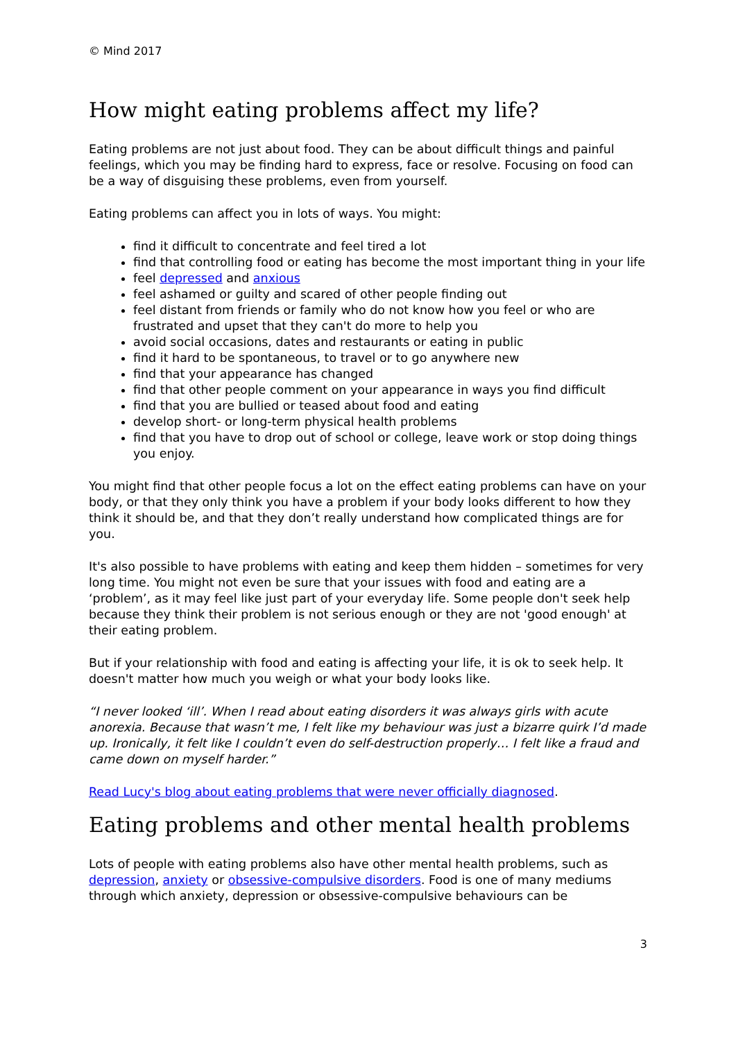© Mind 2017
How might eating problems affect my life?
Eating problems are not just about food. They can be about difficult things and painful feelings, which you may be finding hard to express, face or resolve. Focusing on food can be a way of disguising these problems, even from yourself.
Eating problems can affect you in lots of ways. You might:
find it difficult to concentrate and feel tired a lot
find that controlling food or eating has become the most important thing in your life
feel depressed and anxious
feel ashamed or guilty and scared of other people finding out
feel distant from friends or family who do not know how you feel or who are frustrated and upset that they can't do more to help you
avoid social occasions, dates and restaurants or eating in public
find it hard to be spontaneous, to travel or to go anywhere new
find that your appearance has changed
find that other people comment on your appearance in ways you find difficult
find that you are bullied or teased about food and eating
develop short- or long-term physical health problems
find that you have to drop out of school or college, leave work or stop doing things you enjoy.
You might find that other people focus a lot on the effect eating problems can have on your body, or that they only think you have a problem if your body looks different to how they think it should be, and that they don’t really understand how complicated things are for you.
It's also possible to have problems with eating and keep them hidden – sometimes for very long time. You might not even be sure that your issues with food and eating are a ‘problem’, as it may feel like just part of your everyday life. Some people don't seek help because they think their problem is not serious enough or they are not 'good enough' at their eating problem.
But if your relationship with food and eating is affecting your life, it is ok to seek help. It doesn't matter how much you weigh or what your body looks like.
“I never looked ‘ill’. When I read about eating disorders it was always girls with acute anorexia. Because that wasn’t me, I felt like my behaviour was just a bizarre quirk I’d made up. Ironically, it felt like I couldn’t even do self-destruction properly… I felt like a fraud and came down on myself harder.”
Read Lucy's blog about eating problems that were never officially diagnosed.
Eating problems and other mental health problems
Lots of people with eating problems also have other mental health problems, such as depression, anxiety or obsessive-compulsive disorders. Food is one of many mediums through which anxiety, depression or obsessive-compulsive behaviours can be
3